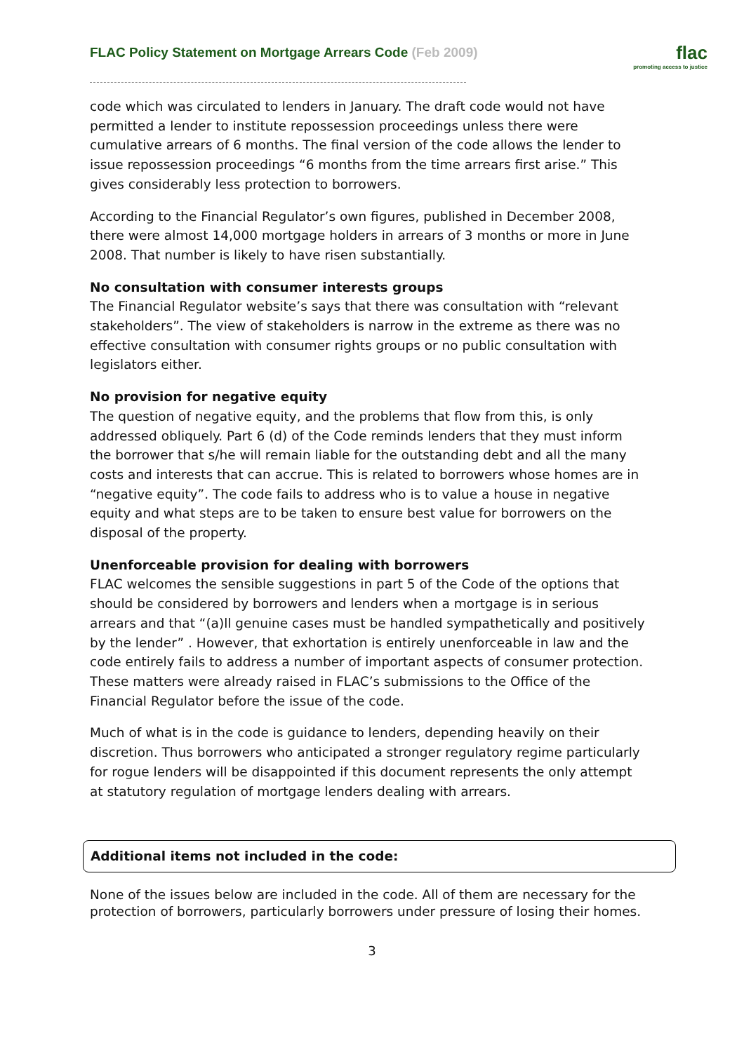FLAC Policy Statement on Mortgage Arrears Code (Feb 2009)
flac
promoting access to justice
code which was circulated to lenders in January. The draft code would not have permitted a lender to institute repossession proceedings unless there were cumulative arrears of 6 months. The final version of the code allows the lender to issue repossession proceedings “6 months from the time arrears first arise.” This gives considerably less protection to borrowers.
According to the Financial Regulator’s own figures, published in December 2008, there were almost 14,000 mortgage holders in arrears of 3 months or more in June 2008. That number is likely to have risen substantially.
No consultation with consumer interests groups
The Financial Regulator website’s says that there was consultation with “relevant stakeholders”. The view of stakeholders is narrow in the extreme as there was no effective consultation with consumer rights groups or no public consultation with legislators either.
No provision for negative equity
The question of negative equity, and the problems that flow from this, is only addressed obliquely. Part 6 (d) of the Code reminds lenders that they must inform the borrower that s/he will remain liable for the outstanding debt and all the many costs and interests that can accrue. This is related to borrowers whose homes are in “negative equity”. The code fails to address who is to value a house in negative equity and what steps are to be taken to ensure best value for borrowers on the disposal of the property.
Unenforceable provision for dealing with borrowers
FLAC welcomes the sensible suggestions in part 5 of the Code of the options that should be considered by borrowers and lenders when a mortgage is in serious arrears and that “(a)ll genuine cases must be handled sympathetically and positively by the lender” . However, that exhortation is entirely unenforceable in law and the code entirely fails to address a number of important aspects of consumer protection. These matters were already raised in FLAC’s submissions to the Office of the Financial Regulator before the issue of the code.
Much of what is in the code is guidance to lenders, depending heavily on their discretion. Thus borrowers who anticipated a stronger regulatory regime particularly for rogue lenders will be disappointed if this document represents the only attempt at statutory regulation of mortgage lenders dealing with arrears.
Additional items not included in the code:
None of the issues below are included in the code. All of them are necessary for the protection of borrowers, particularly borrowers under pressure of losing their homes.
3